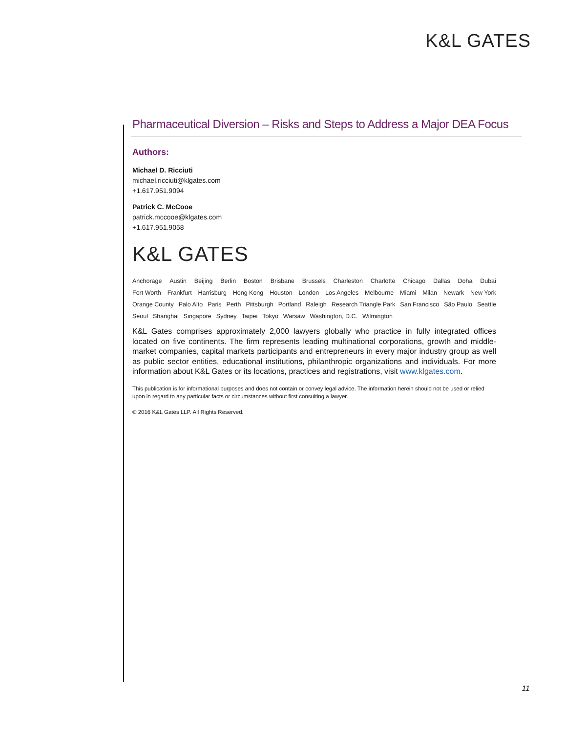K&L GATES
Pharmaceutical Diversion – Risks and Steps to Address a Major DEA Focus
Authors:
Michael D. Ricciuti
michael.ricciuti@klgates.com
+1.617.951.9094
Patrick C. McCooe
patrick.mccooe@klgates.com
+1.617.951.9058
K&L GATES
Anchorage Austin Beijing Berlin Boston Brisbane Brussels Charleston Charlotte Chicago Dallas Doha Dubai
Fort Worth Frankfurt Harrisburg Hong Kong Houston London Los Angeles Melbourne Miami Milan Newark New York
Orange County Palo Alto Paris Perth Pittsburgh Portland Raleigh Research Triangle Park San Francisco São Paulo Seattle
Seoul Shanghai Singapore Sydney Taipei Tokyo Warsaw Washington, D.C. Wilmington
K&L Gates comprises approximately 2,000 lawyers globally who practice in fully integrated offices located on five continents. The firm represents leading multinational corporations, growth and middle-market companies, capital markets participants and entrepreneurs in every major industry group as well as public sector entities, educational institutions, philanthropic organizations and individuals. For more information about K&L Gates or its locations, practices and registrations, visit www.klgates.com.
This publication is for informational purposes and does not contain or convey legal advice. The information herein should not be used or relied upon in regard to any particular facts or circumstances without first consulting a lawyer.
© 2016 K&L Gates LLP. All Rights Reserved.
11